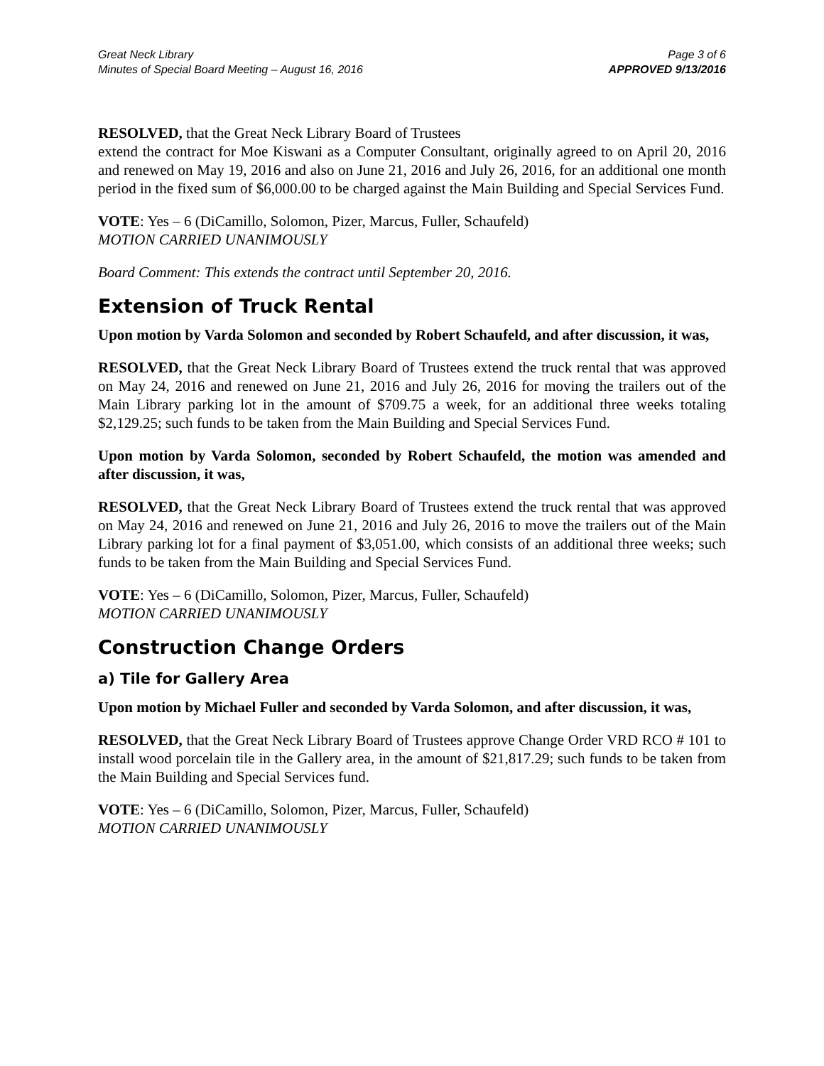Great Neck Library
Minutes of Special Board Meeting – August 16, 2016
Page 3 of 6
APPROVED 9/13/2016
RESOLVED, that the Great Neck Library Board of Trustees
extend the contract for Moe Kiswani as a Computer Consultant, originally agreed to on April 20, 2016 and renewed on May 19, 2016 and also on June 21, 2016 and July 26, 2016, for an additional one month period in the fixed sum of $6,000.00 to be charged against the Main Building and Special Services Fund.
VOTE: Yes – 6 (DiCamillo, Solomon, Pizer, Marcus, Fuller, Schaufeld)
MOTION CARRIED UNANIMOUSLY
Board Comment: This extends the contract until September 20, 2016.
Extension of Truck Rental
Upon motion by Varda Solomon and seconded by Robert Schaufeld, and after discussion, it was,
RESOLVED, that the Great Neck Library Board of Trustees extend the truck rental that was approved on May 24, 2016 and renewed on June 21, 2016 and July 26, 2016 for moving the trailers out of the Main Library parking lot in the amount of $709.75 a week, for an additional three weeks totaling $2,129.25; such funds to be taken from the Main Building and Special Services Fund.
Upon motion by Varda Solomon, seconded by Robert Schaufeld, the motion was amended and after discussion, it was,
RESOLVED, that the Great Neck Library Board of Trustees extend the truck rental that was approved on May 24, 2016 and renewed on June 21, 2016 and July 26, 2016 to move the trailers out of the Main Library parking lot for a final payment of $3,051.00, which consists of an additional three weeks; such funds to be taken from the Main Building and Special Services Fund.
VOTE: Yes – 6 (DiCamillo, Solomon, Pizer, Marcus, Fuller, Schaufeld)
MOTION CARRIED UNANIMOUSLY
Construction Change Orders
a) Tile for Gallery Area
Upon motion by Michael Fuller and seconded by Varda Solomon, and after discussion, it was,
RESOLVED, that the Great Neck Library Board of Trustees approve Change Order VRD RCO # 101 to install wood porcelain tile in the Gallery area, in the amount of $21,817.29; such funds to be taken from the Main Building and Special Services fund.
VOTE: Yes – 6 (DiCamillo, Solomon, Pizer, Marcus, Fuller, Schaufeld)
MOTION CARRIED UNANIMOUSLY